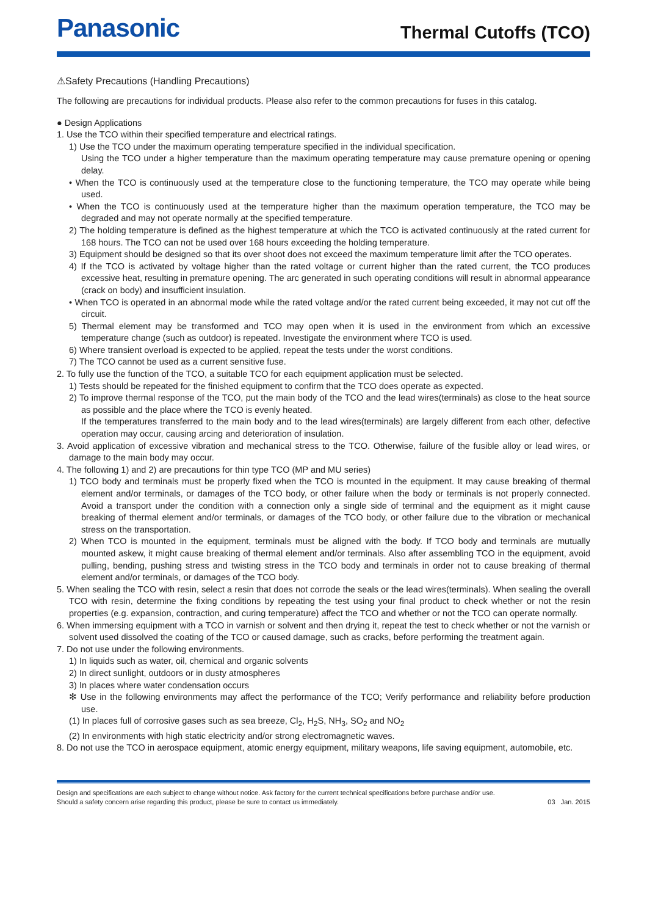Panasonic
Thermal Cutoffs (TCO)
⚠Safety Precautions (Handling Precautions)
The following are precautions for individual products. Please also refer to the common precautions for fuses in this catalog.
● Design Applications
1. Use the TCO within their specified temperature and electrical ratings.
1) Use the TCO under the maximum operating temperature specified in the individual specification.
Using the TCO under a higher temperature than the maximum operating temperature may cause premature opening or opening delay.
• When the TCO is continuously used at the temperature close to the functioning temperature, the TCO may operate while being used.
• When the TCO is continuously used at the temperature higher than the maximum operation temperature, the TCO may be degraded and may not operate normally at the specified temperature.
2) The holding temperature is defined as the highest temperature at which the TCO is activated continuously at the rated current for 168 hours. The TCO can not be used over 168 hours exceeding the holding temperature.
3) Equipment should be designed so that its over shoot does not exceed the maximum temperature limit after the TCO operates.
4) If the TCO is activated by voltage higher than the rated voltage or current higher than the rated current, the TCO produces excessive heat, resulting in premature opening. The arc generated in such operating conditions will result in abnormal appearance (crack on body) and insufficient insulation.
• When TCO is operated in an abnormal mode while the rated voltage and/or the rated current being exceeded, it may not cut off the circuit.
5) Thermal element may be transformed and TCO may open when it is used in the environment from which an excessive temperature change (such as outdoor) is repeated. Investigate the environment where TCO is used.
6) Where transient overload is expected to be applied, repeat the tests under the worst conditions.
7) The TCO cannot be used as a current sensitive fuse.
2. To fully use the function of the TCO, a suitable TCO for each equipment application must be selected.
1) Tests should be repeated for the finished equipment to confirm that the TCO does operate as expected.
2) To improve thermal response of the TCO, put the main body of the TCO and the lead wires(terminals) as close to the heat source as possible and the place where the TCO is evenly heated.
If the temperatures transferred to the main body and to the lead wires(terminals) are largely different from each other, defective operation may occur, causing arcing and deterioration of insulation.
3. Avoid application of excessive vibration and mechanical stress to the TCO. Otherwise, failure of the fusible alloy or lead wires, or damage to the main body may occur.
4. The following 1) and 2) are precautions for thin type TCO (MP and MU series)
1) TCO body and terminals must be properly fixed when the TCO is mounted in the equipment. It may cause breaking of thermal element and/or terminals, or damages of the TCO body, or other failure when the body or terminals is not properly connected. Avoid a transport under the condition with a connection only a single side of terminal and the equipment as it might cause breaking of thermal element and/or terminals, or damages of the TCO body, or other failure due to the vibration or mechanical stress on the transportation.
2) When TCO is mounted in the equipment, terminals must be aligned with the body. If TCO body and terminals are mutually mounted askew, it might cause breaking of thermal element and/or terminals. Also after assembling TCO in the equipment, avoid pulling, bending, pushing stress and twisting stress in the TCO body and terminals in order not to cause breaking of thermal element and/or terminals, or damages of the TCO body.
5. When sealing the TCO with resin, select a resin that does not corrode the seals or the lead wires(terminals). When sealing the overall TCO with resin, determine the fixing conditions by repeating the test using your final product to check whether or not the resin properties (e.g. expansion, contraction, and curing temperature) affect the TCO and whether or not the TCO can operate normally.
6. When immersing equipment with a TCO in varnish or solvent and then drying it, repeat the test to check whether or not the varnish or solvent used dissolved the coating of the TCO or caused damage, such as cracks, before performing the treatment again.
7. Do not use under the following environments.
1) In liquids such as water, oil, chemical and organic solvents
2) In direct sunlight, outdoors or in dusty atmospheres
3) In places where water condensation occurs
✻ Use in the following environments may affect the performance of the TCO; Verify performance and reliability before production use.
(1) In places full of corrosive gases such as sea breeze, Cl<sub>2</sub>, H<sub>2</sub>S, NH<sub>3</sub>, SO<sub>2</sub> and NO<sub>2</sub>
(2) In environments with high static electricity and/or strong electromagnetic waves.
8. Do not use the TCO in aerospace equipment, atomic energy equipment, military weapons, life saving equipment, automobile, etc.
Design and specifications are each subject to change without notice. Ask factory for the current technical specifications before purchase and/or use.
Should a safety concern arise regarding this product, please be sure to contact us immediately.
03 Jan. 2015